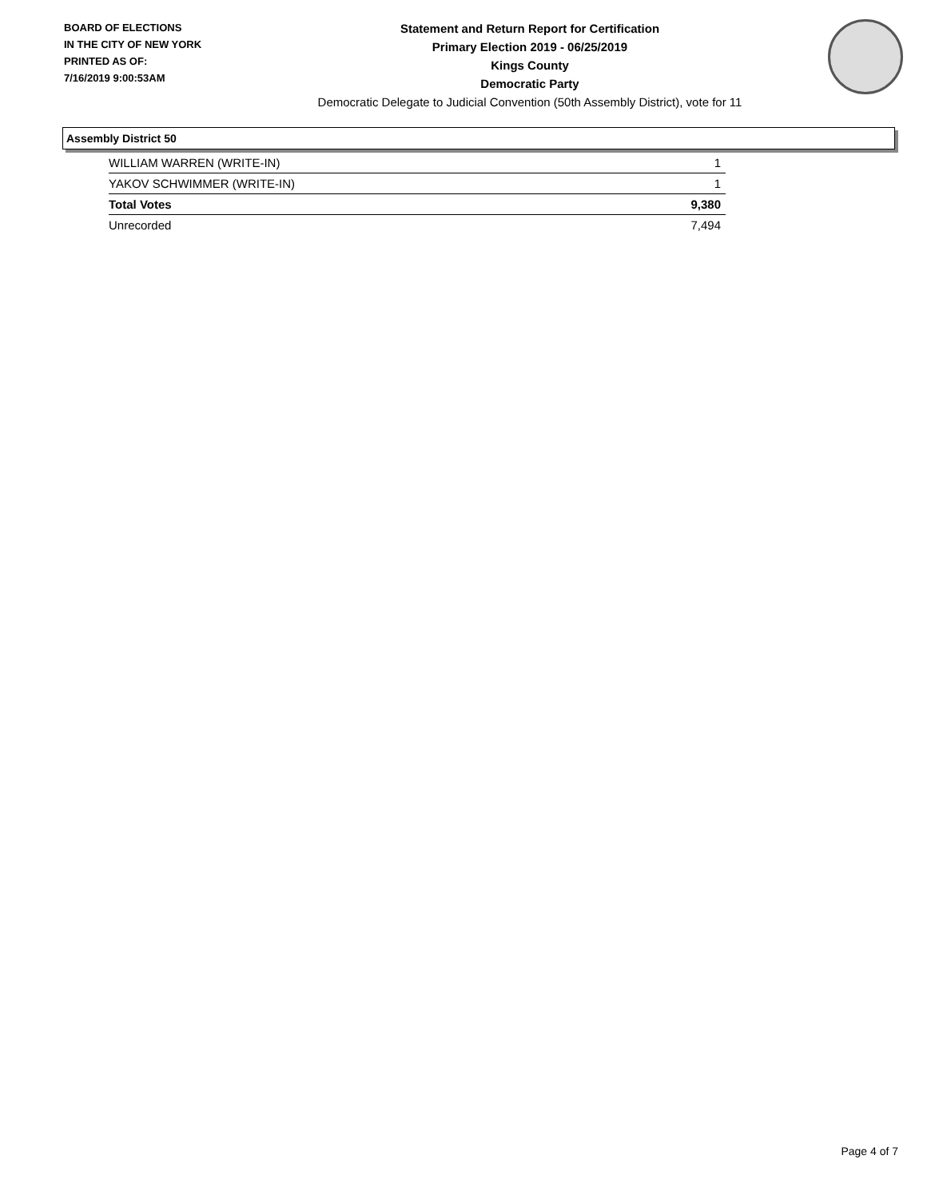BOARD OF ELECTIONS
IN THE CITY OF NEW YORK
PRINTED AS OF:
7/16/2019 9:00:53AM
Statement and Return Report for Certification
Primary Election 2019 - 06/25/2019
Kings County
Democratic Party
Democratic Delegate to Judicial Convention (50th Assembly District), vote for 11
Assembly District 50
| WILLIAM WARREN (WRITE-IN) | 1 |
| YAKOV SCHWIMMER (WRITE-IN) | 1 |
| Total Votes | 9,380 |
| Unrecorded | 7,494 |
Page 4 of 7